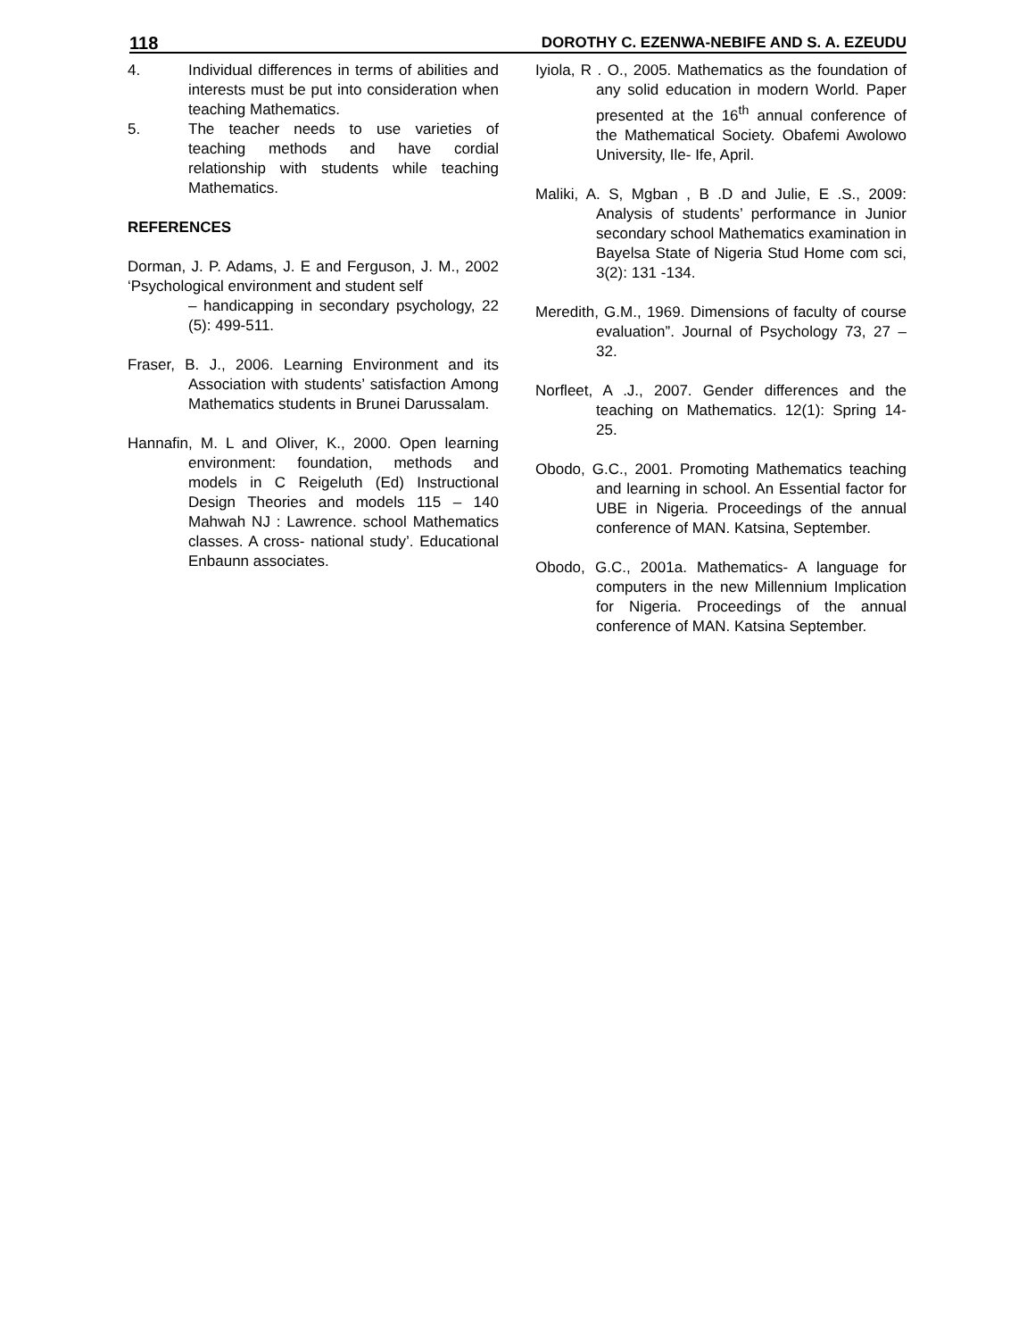118 DOROTHY C. EZENWA-NEBIFE AND S. A. EZEUDU
4. Individual differences in terms of abilities and interests must be put into consideration when teaching Mathematics.
5. The teacher needs to use varieties of teaching methods and have cordial relationship with students while teaching Mathematics.
REFERENCES
Dorman, J. P. Adams, J. E and Ferguson, J. M., 2002 ‘Psychological environment and student self
– handicapping in secondary psychology, 22 (5): 499-511.
Fraser, B. J., 2006. Learning Environment and its Association with students’ satisfaction Among Mathematics students in Brunei Darussalam.
Hannafin, M. L and Oliver, K., 2000. Open learning environment: foundation, methods and models in C Reigeluth (Ed) Instructional Design Theories and models 115 – 140 Mahwah NJ : Lawrence. school Mathematics classes. A cross- national study’. Educational Enbaunn associates.
Iyiola, R . O., 2005. Mathematics as the foundation of any solid education in modern World. Paper presented at the 16<sup>th</sup> annual conference of the Mathematical Society. Obafemi Awolowo University, Ile- Ife, April.
Maliki, A. S, Mgban , B .D and Julie, E .S., 2009: Analysis of students’ performance in Junior secondary school Mathematics examination in Bayelsa State of Nigeria Stud Home com sci, 3(2): 131 -134.
Meredith, G.M., 1969. Dimensions of faculty of course evaluation”. Journal of Psychology 73, 27 – 32.
Norfleet, A .J., 2007. Gender differences and the teaching on Mathematics. 12(1): Spring 14-25.
Obodo, G.C., 2001. Promoting Mathematics teaching and learning in school. An Essential factor for UBE in Nigeria. Proceedings of the annual conference of MAN. Katsina, September.
Obodo, G.C., 2001a. Mathematics- A language for computers in the new Millennium Implication for Nigeria. Proceedings of the annual conference of MAN. Katsina September.